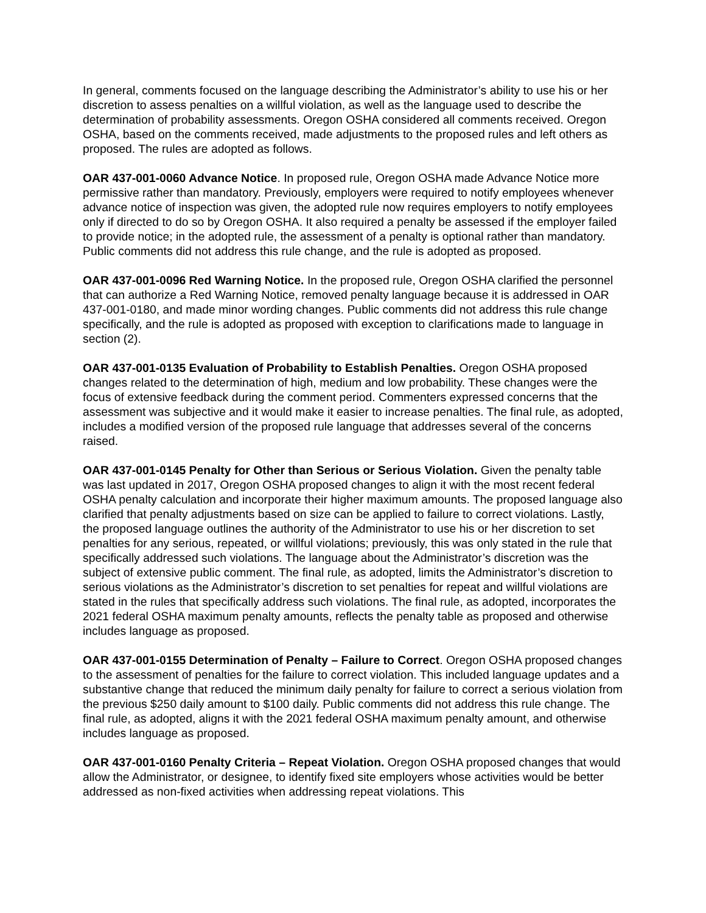In general, comments focused on the language describing the Administrator’s ability to use his or her discretion to assess penalties on a willful violation, as well as the language used to describe the determination of probability assessments. Oregon OSHA considered all comments received. Oregon OSHA, based on the comments received, made adjustments to the proposed rules and left others as proposed. The rules are adopted as follows.
OAR 437-001-0060 Advance Notice. In proposed rule, Oregon OSHA made Advance Notice more permissive rather than mandatory. Previously, employers were required to notify employees whenever advance notice of inspection was given, the adopted rule now requires employers to notify employees only if directed to do so by Oregon OSHA. It also required a penalty be assessed if the employer failed to provide notice; in the adopted rule, the assessment of a penalty is optional rather than mandatory. Public comments did not address this rule change, and the rule is adopted as proposed.
OAR 437-001-0096 Red Warning Notice. In the proposed rule, Oregon OSHA clarified the personnel that can authorize a Red Warning Notice, removed penalty language because it is addressed in OAR 437-001-0180, and made minor wording changes. Public comments did not address this rule change specifically, and the rule is adopted as proposed with exception to clarifications made to language in section (2).
OAR 437-001-0135 Evaluation of Probability to Establish Penalties. Oregon OSHA proposed changes related to the determination of high, medium and low probability. These changes were the focus of extensive feedback during the comment period. Commenters expressed concerns that the assessment was subjective and it would make it easier to increase penalties. The final rule, as adopted, includes a modified version of the proposed rule language that addresses several of the concerns raised.
OAR 437-001-0145 Penalty for Other than Serious or Serious Violation. Given the penalty table was last updated in 2017, Oregon OSHA proposed changes to align it with the most recent federal OSHA penalty calculation and incorporate their higher maximum amounts. The proposed language also clarified that penalty adjustments based on size can be applied to failure to correct violations. Lastly, the proposed language outlines the authority of the Administrator to use his or her discretion to set penalties for any serious, repeated, or willful violations; previously, this was only stated in the rule that specifically addressed such violations. The language about the Administrator’s discretion was the subject of extensive public comment. The final rule, as adopted, limits the Administrator’s discretion to serious violations as the Administrator’s discretion to set penalties for repeat and willful violations are stated in the rules that specifically address such violations. The final rule, as adopted, incorporates the 2021 federal OSHA maximum penalty amounts, reflects the penalty table as proposed and otherwise includes language as proposed.
OAR 437-001-0155 Determination of Penalty – Failure to Correct. Oregon OSHA proposed changes to the assessment of penalties for the failure to correct violation. This included language updates and a substantive change that reduced the minimum daily penalty for failure to correct a serious violation from the previous $250 daily amount to $100 daily. Public comments did not address this rule change. The final rule, as adopted, aligns it with the 2021 federal OSHA maximum penalty amount, and otherwise includes language as proposed.
OAR 437-001-0160 Penalty Criteria – Repeat Violation. Oregon OSHA proposed changes that would allow the Administrator, or designee, to identify fixed site employers whose activities would be better addressed as non-fixed activities when addressing repeat violations. This